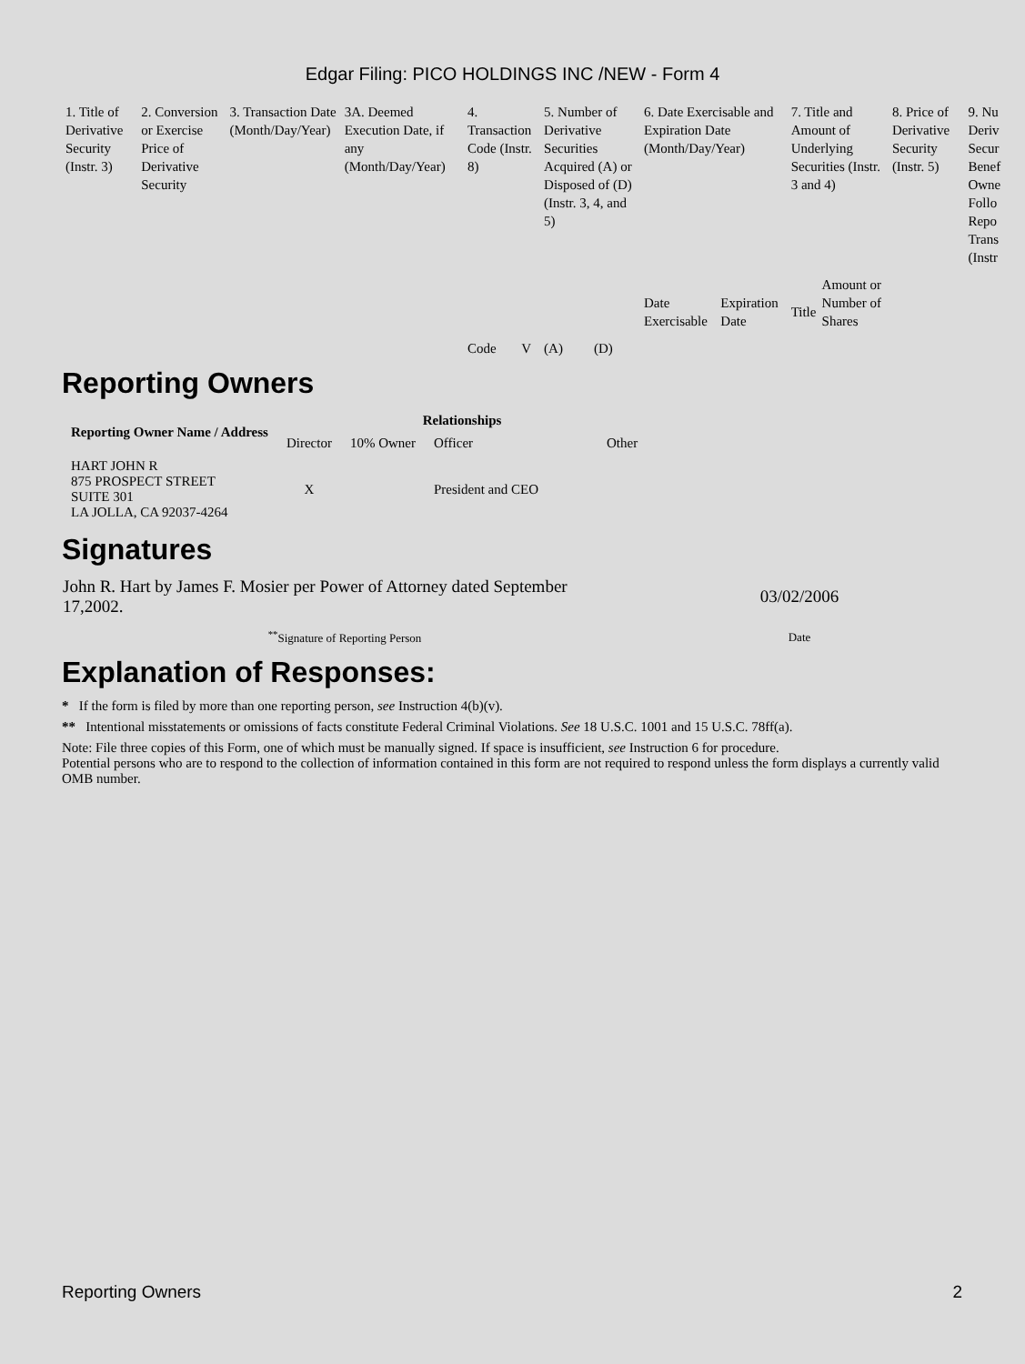Edgar Filing: PICO HOLDINGS INC /NEW - Form 4
| 1. Title of Derivative Security (Instr. 3) | 2. Conversion or Exercise Price of Derivative Security | 3. Transaction Date (Month/Day/Year) | 3A. Deemed Execution Date, if any (Month/Day/Year) | 4. Transaction Code (Instr. 8) | | 5. Number of Derivative Securities Acquired (A) or Disposed of (D) (Instr. 3, 4, and 5) | | 6. Date Exercisable and Expiration Date (Month/Day/Year) | | 7. Title and Amount of Underlying Securities (Instr. 3 and 4) | | 8. Price of Derivative Security (Instr. 5) | 9. Nu Deriv Secur Benef Owne Follo Repo Trans (Instr |
| | | | | Code | V | (A) | (D) | Date Exercisable | Expiration Date | Title | Amount or Number of Shares | | |
Reporting Owners
| Reporting Owner Name / Address | Relationships | | | |
| --- | --- | --- | --- | --- |
| | Director | 10% Owner | Officer | Other |
| HART JOHN R 875 PROSPECT STREET SUITE 301 LA JOLLA, CA 92037-4264 | X | | President and CEO | |
Signatures
| John R. Hart by James F. Mosier per Power of Attorney dated September 17,2002. | 03/02/2006 |
| <sup>**</sup> Signature of Reporting Person | Date |
Explanation of Responses:
* If the form is filed by more than one reporting person, see Instruction 4(b)(v).
** Intentional misstatements or omissions of facts constitute Federal Criminal Violations. See 18 U.S.C. 1001 and 15 U.S.C. 78ff(a).
Note: File three copies of this Form, one of which must be manually signed. If space is insufficient, see Instruction 6 for procedure.
Potential persons who are to respond to the collection of information contained in this form are not required to respond unless the form displays a currently valid OMB number.
Reporting Owners 2